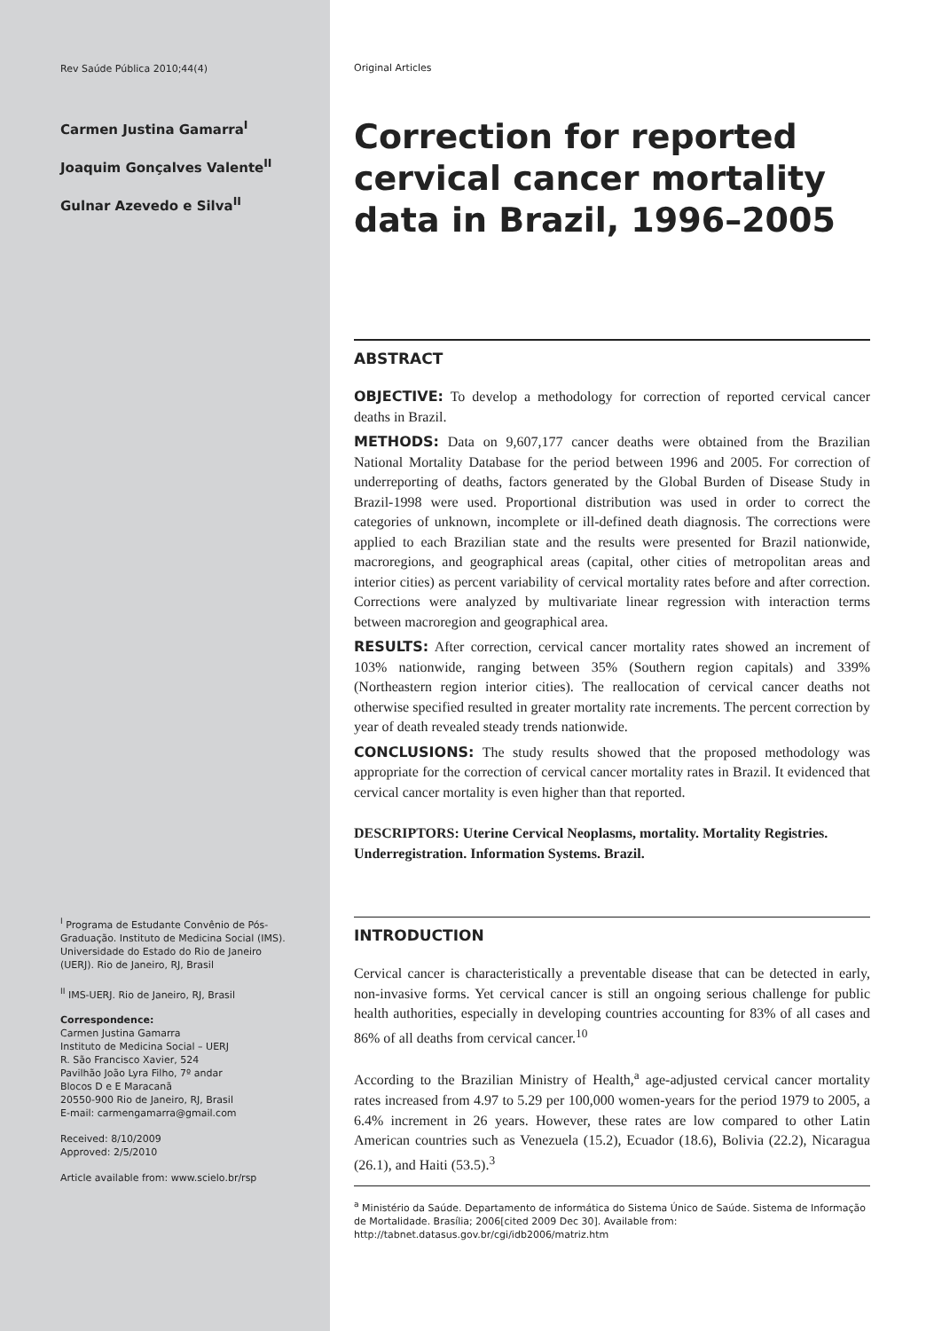Rev Saúde Pública 2010;44(4)
Carmen Justina Gamarra<sup>I</sup>
Joaquim Gonçalves Valente<sup>II</sup>
Gulnar Azevedo e Silva<sup>II</sup>
<sup>I</sup> Programa de Estudante Convênio de Pós-Graduação. Instituto de Medicina Social (IMS). Universidade do Estado do Rio de Janeiro (UERJ). Rio de Janeiro, RJ, Brasil
<sup>II</sup> IMS-UERJ. Rio de Janeiro, RJ, Brasil
Correspondence:
Carmen Justina Gamarra
Instituto de Medicina Social – UERJ
R. São Francisco Xavier, 524
Pavilhão João Lyra Filho, 7º andar
Blocos D e E Maracanã
20550-900 Rio de Janeiro, RJ, Brasil
E-mail: carmengamarra@gmail.com
Received: 8/10/2009
Approved: 2/5/2010
Article available from: www.scielo.br/rsp
Original Articles
Correction for reported cervical cancer mortality data in Brazil, 1996–2005
ABSTRACT
OBJECTIVE: To develop a methodology for correction of reported cervical cancer deaths in Brazil.
METHODS: Data on 9,607,177 cancer deaths were obtained from the Brazilian National Mortality Database for the period between 1996 and 2005. For correction of underreporting of deaths, factors generated by the Global Burden of Disease Study in Brazil-1998 were used. Proportional distribution was used in order to correct the categories of unknown, incomplete or ill-defined death diagnosis. The corrections were applied to each Brazilian state and the results were presented for Brazil nationwide, macroregions, and geographical areas (capital, other cities of metropolitan areas and interior cities) as percent variability of cervical mortality rates before and after correction. Corrections were analyzed by multivariate linear regression with interaction terms between macroregion and geographical area.
RESULTS: After correction, cervical cancer mortality rates showed an increment of 103% nationwide, ranging between 35% (Southern region capitals) and 339% (Northeastern region interior cities). The reallocation of cervical cancer deaths not otherwise specified resulted in greater mortality rate increments. The percent correction by year of death revealed steady trends nationwide.
CONCLUSIONS: The study results showed that the proposed methodology was appropriate for the correction of cervical cancer mortality rates in Brazil. It evidenced that cervical cancer mortality is even higher than that reported.
DESCRIPTORS: Uterine Cervical Neoplasms, mortality. Mortality Registries. Underregistration. Information Systems. Brazil.
INTRODUCTION
Cervical cancer is characteristically a preventable disease that can be detected in early, non-invasive forms. Yet cervical cancer is still an ongoing serious challenge for public health authorities, especially in developing countries accounting for 83% of all cases and 86% of all deaths from cervical cancer.<sup>10</sup>
According to the Brazilian Ministry of Health,<sup>a</sup> age-adjusted cervical cancer mortality rates increased from 4.97 to 5.29 per 100,000 women-years for the period 1979 to 2005, a 6.4% increment in 26 years. However, these rates are low compared to other Latin American countries such as Venezuela (15.2), Ecuador (18.6), Bolivia (22.2), Nicaragua (26.1), and Haiti (53.5).<sup>3</sup>
<sup>a</sup> Ministério da Saúde. Departamento de informática do Sistema Único de Saúde. Sistema de Informação de Mortalidade. Brasília; 2006[cited 2009 Dec 30]. Available from: http://tabnet.datasus.gov.br/cgi/idb2006/matriz.htm